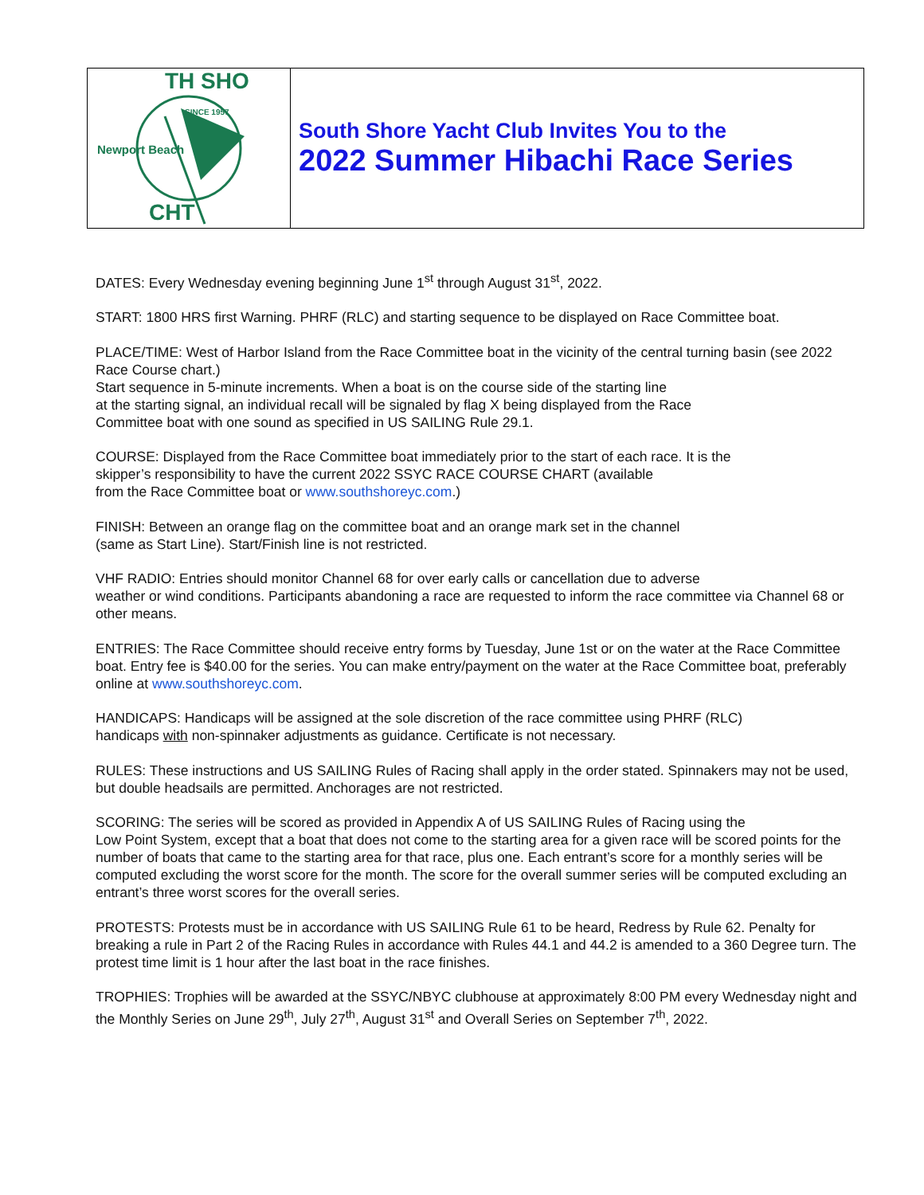SINCE 1957
Newport Beach
TH SHO
CHT
South Shore Yacht Club Invites You to the
2022 Summer Hibachi Race Series
DATES: Every Wednesday evening beginning June 1<sup>st</sup> through August 31<sup>st</sup>, 2022.
START: 1800 HRS first Warning. PHRF (RLC) and starting sequence to be displayed on Race Committee boat.
PLACE/TIME: West of Harbor Island from the Race Committee boat in the vicinity of the central turning basin (see 2022 Race Course chart.)
Start sequence in 5-minute increments. When a boat is on the course side of the starting line
at the starting signal, an individual recall will be signaled by flag X being displayed from the Race
Committee boat with one sound as specified in US SAILING Rule 29.1.
COURSE: Displayed from the Race Committee boat immediately prior to the start of each race. It is the
skipper’s responsibility to have the current 2022 SSYC RACE COURSE CHART (available
from the Race Committee boat or www.southshoreyc.com.)
FINISH: Between an orange flag on the committee boat and an orange mark set in the channel
(same as Start Line). Start/Finish line is not restricted.
VHF RADIO: Entries should monitor Channel 68 for over early calls or cancellation due to adverse
weather or wind conditions. Participants abandoning a race are requested to inform the race committee via Channel 68 or other means.
ENTRIES: The Race Committee should receive entry forms by Tuesday, June 1st or on the water at the Race Committee boat. Entry fee is $40.00 for the series. You can make entry/payment on the water at the Race Committee boat, preferably online at www.southshoreyc.com.
HANDICAPS: Handicaps will be assigned at the sole discretion of the race committee using PHRF (RLC)
handicaps with non-spinnaker adjustments as guidance. Certificate is not necessary.
RULES: These instructions and US SAILING Rules of Racing shall apply in the order stated. Spinnakers may not be used, but double headsails are permitted. Anchorages are not restricted.
SCORING: The series will be scored as provided in Appendix A of US SAILING Rules of Racing using the
Low Point System, except that a boat that does not come to the starting area for a given race will be scored points for the number of boats that came to the starting area for that race, plus one. Each entrant’s score for a monthly series will be computed excluding the worst score for the month. The score for the overall summer series will be computed excluding an entrant’s three worst scores for the overall series.
PROTESTS: Protests must be in accordance with US SAILING Rule 61 to be heard, Redress by Rule 62. Penalty for breaking a rule in Part 2 of the Racing Rules in accordance with Rules 44.1 and 44.2 is amended to a 360 Degree turn. The protest time limit is 1 hour after the last boat in the race finishes.
TROPHIES: Trophies will be awarded at the SSYC/NBYC clubhouse at approximately 8:00 PM every Wednesday night and the Monthly Series on June 29<sup>th</sup>, July 27<sup>th</sup>, August 31<sup>st</sup> and Overall Series on September 7<sup>th</sup>, 2022.